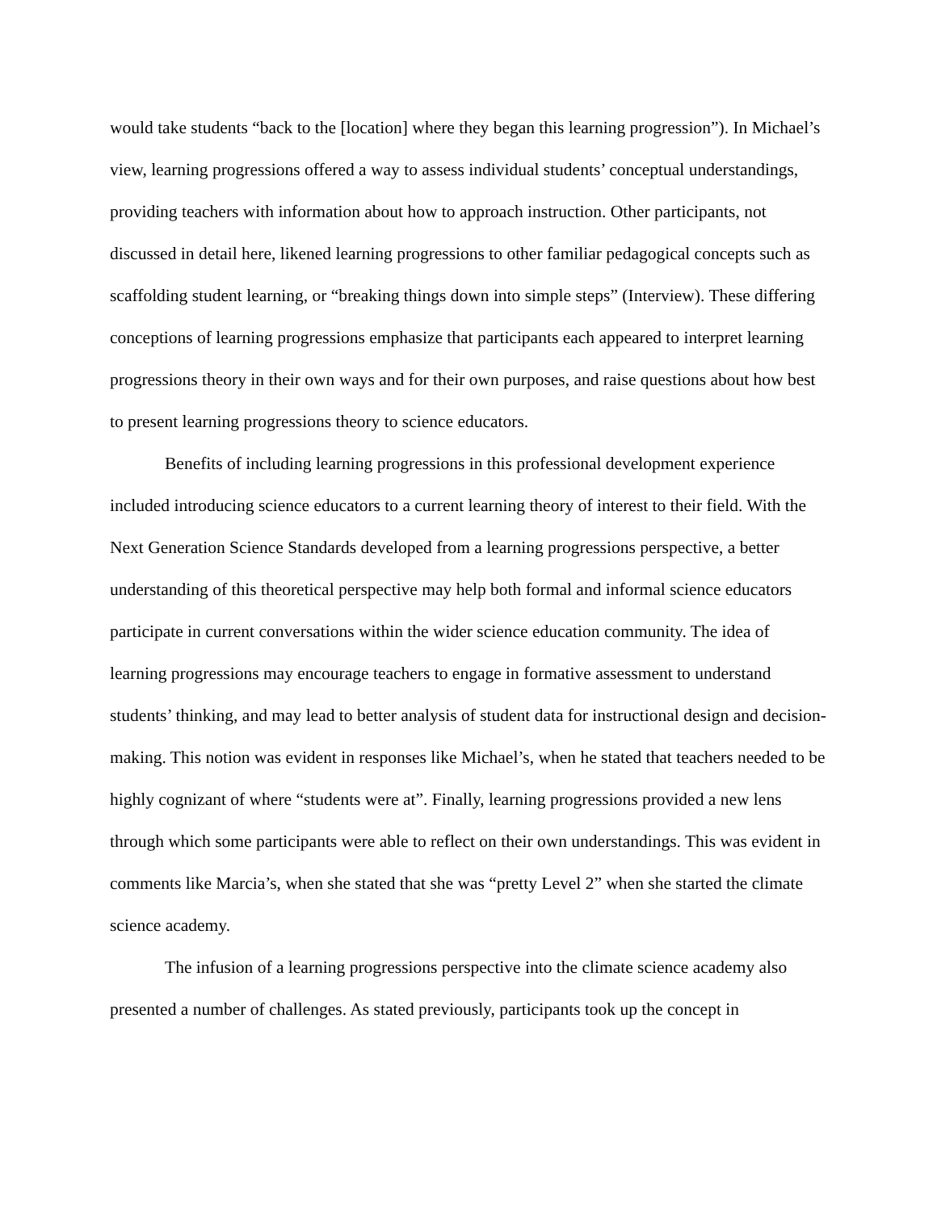would take students “back to the [location] where they began this learning progression”). In Michael’s view, learning progressions offered a way to assess individual students’ conceptual understandings, providing teachers with information about how to approach instruction. Other participants, not discussed in detail here, likened learning progressions to other familiar pedagogical concepts such as scaffolding student learning, or “breaking things down into simple steps” (Interview). These differing conceptions of learning progressions emphasize that participants each appeared to interpret learning progressions theory in their own ways and for their own purposes, and raise questions about how best to present learning progressions theory to science educators.
Benefits of including learning progressions in this professional development experience included introducing science educators to a current learning theory of interest to their field. With the Next Generation Science Standards developed from a learning progressions perspective, a better understanding of this theoretical perspective may help both formal and informal science educators participate in current conversations within the wider science education community. The idea of learning progressions may encourage teachers to engage in formative assessment to understand students’ thinking, and may lead to better analysis of student data for instructional design and decision-making. This notion was evident in responses like Michael’s, when he stated that teachers needed to be highly cognizant of where “students were at”. Finally, learning progressions provided a new lens through which some participants were able to reflect on their own understandings. This was evident in comments like Marcia’s, when she stated that she was “pretty Level 2” when she started the climate science academy.
The infusion of a learning progressions perspective into the climate science academy also presented a number of challenges. As stated previously, participants took up the concept in